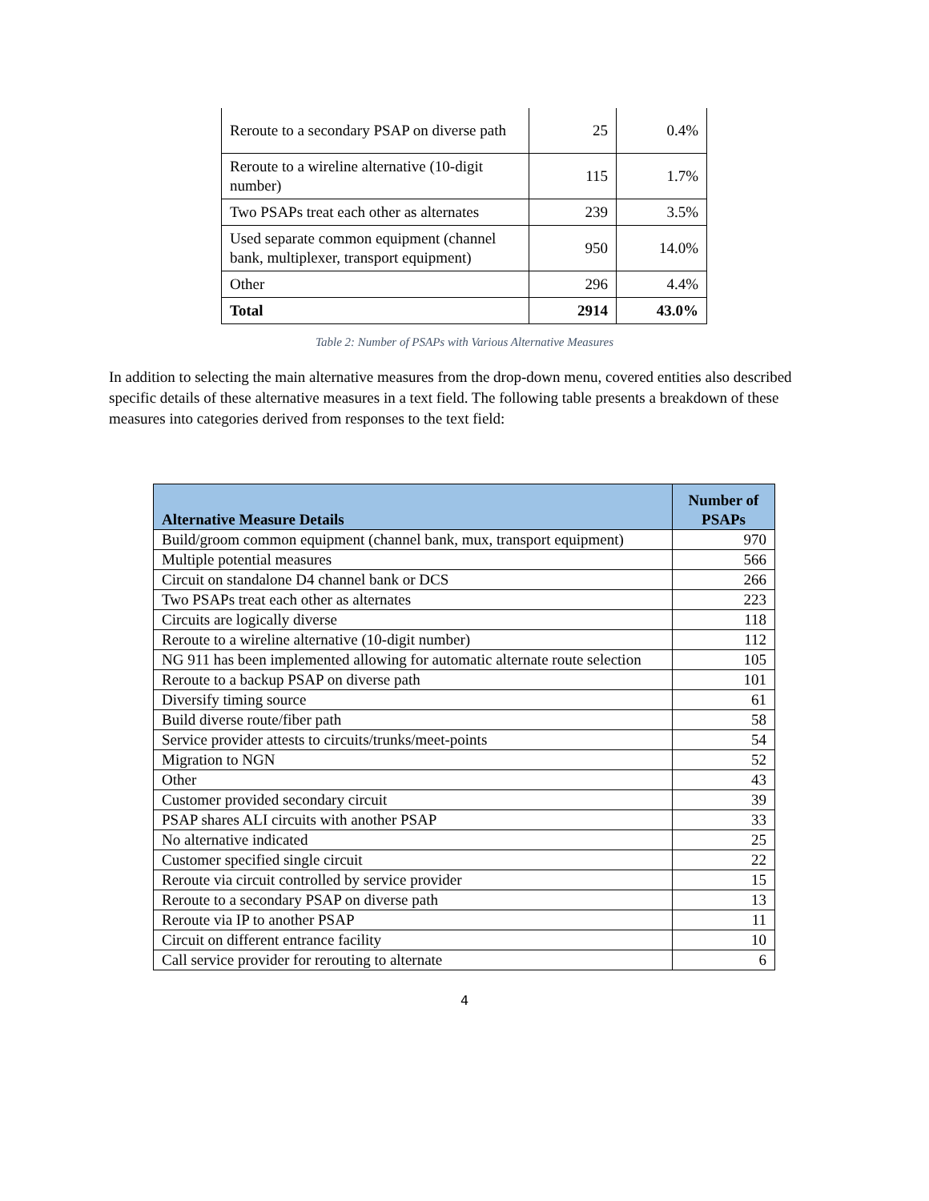| Reroute to a secondary PSAP on diverse path | 25 | 0.4% |
| Reroute to a wireline alternative (10-digit number) | 115 | 1.7% |
| Two PSAPs treat each other as alternates | 239 | 3.5% |
| Used separate common equipment (channel bank, multiplexer, transport equipment) | 950 | 14.0% |
| Other | 296 | 4.4% |
| Total | 2914 | 43.0% |
Table 2: Number of PSAPs with Various Alternative Measures
In addition to selecting the main alternative measures from the drop-down menu, covered entities also described specific details of these alternative measures in a text field. The following table presents a breakdown of these measures into categories derived from responses to the text field:
| Alternative Measure Details | Number of PSAPs |
| --- | --- |
| Build/groom common equipment (channel bank, mux, transport equipment) | 970 |
| Multiple potential measures | 566 |
| Circuit on standalone D4 channel bank or DCS | 266 |
| Two PSAPs treat each other as alternates | 223 |
| Circuits are logically diverse | 118 |
| Reroute to a wireline alternative (10-digit number) | 112 |
| NG 911 has been implemented allowing for automatic alternate route selection | 105 |
| Reroute to a backup PSAP on diverse path | 101 |
| Diversify timing source | 61 |
| Build diverse route/fiber path | 58 |
| Service provider attests to circuits/trunks/meet-points | 54 |
| Migration to NGN | 52 |
| Other | 43 |
| Customer provided secondary circuit | 39 |
| PSAP shares ALI circuits with another PSAP | 33 |
| No alternative indicated | 25 |
| Customer specified single circuit | 22 |
| Reroute via circuit controlled by service provider | 15 |
| Reroute to a secondary PSAP on diverse path | 13 |
| Reroute via IP to another PSAP | 11 |
| Circuit on different entrance facility | 10 |
| Call service provider for rerouting to alternate | 6 |
4